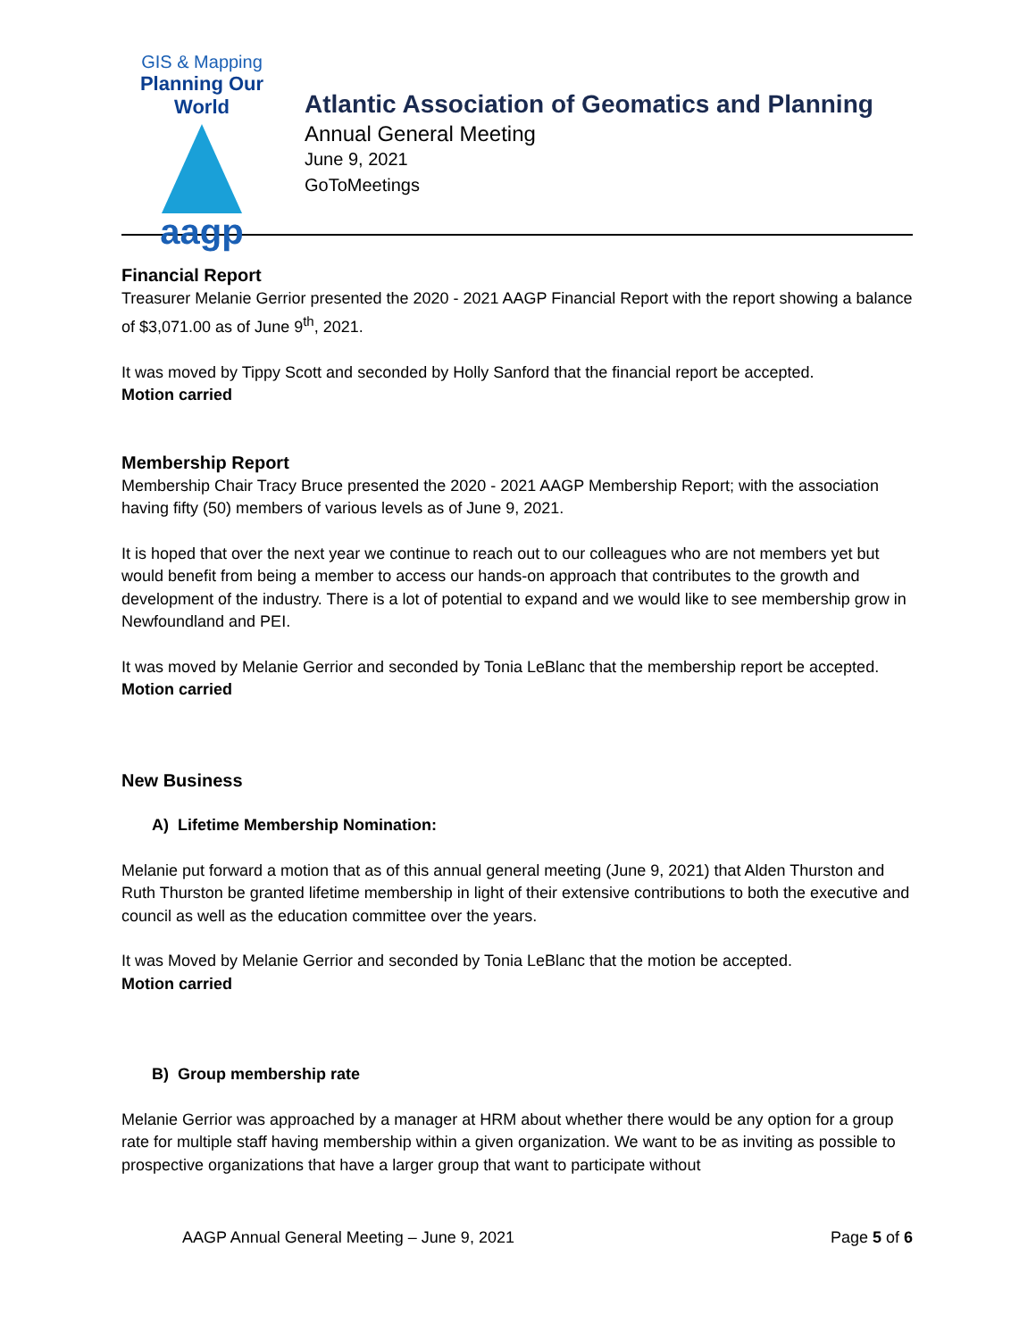GIS & Mapping
Planning Our World
aagp
Atlantic Association of Geomatics and Planning
Annual General Meeting
June 9, 2021
GoToMeetings
Financial Report
Treasurer Melanie Gerrior presented the 2020 - 2021 AAGP Financial Report with the report showing a balance of $3,071.00 as of June 9<sup>th</sup>, 2021.
It was moved by Tippy Scott and seconded by Holly Sanford that the financial report be accepted.
Motion carried
Membership Report
Membership Chair Tracy Bruce presented the 2020 - 2021 AAGP Membership Report; with the association having fifty (50) members of various levels as of June 9, 2021.
It is hoped that over the next year we continue to reach out to our colleagues who are not members yet but would benefit from being a member to access our hands-on approach that contributes to the growth and development of the industry. There is a lot of potential to expand and we would like to see membership grow in Newfoundland and PEI.
It was moved by Melanie Gerrior and seconded by Tonia LeBlanc that the membership report be accepted.
Motion carried
New Business
A) Lifetime Membership Nomination:
Melanie put forward a motion that as of this annual general meeting (June 9, 2021) that Alden Thurston and Ruth Thurston be granted lifetime membership in light of their extensive contributions to both the executive and council as well as the education committee over the years.
It was Moved by Melanie Gerrior and seconded by Tonia LeBlanc that the motion be accepted.
Motion carried
B) Group membership rate
Melanie Gerrior was approached by a manager at HRM about whether there would be any option for a group rate for multiple staff having membership within a given organization. We want to be as inviting as possible to prospective organizations that have a larger group that want to participate without
AAGP Annual General Meeting – June 9, 2021 Page 5 of 6